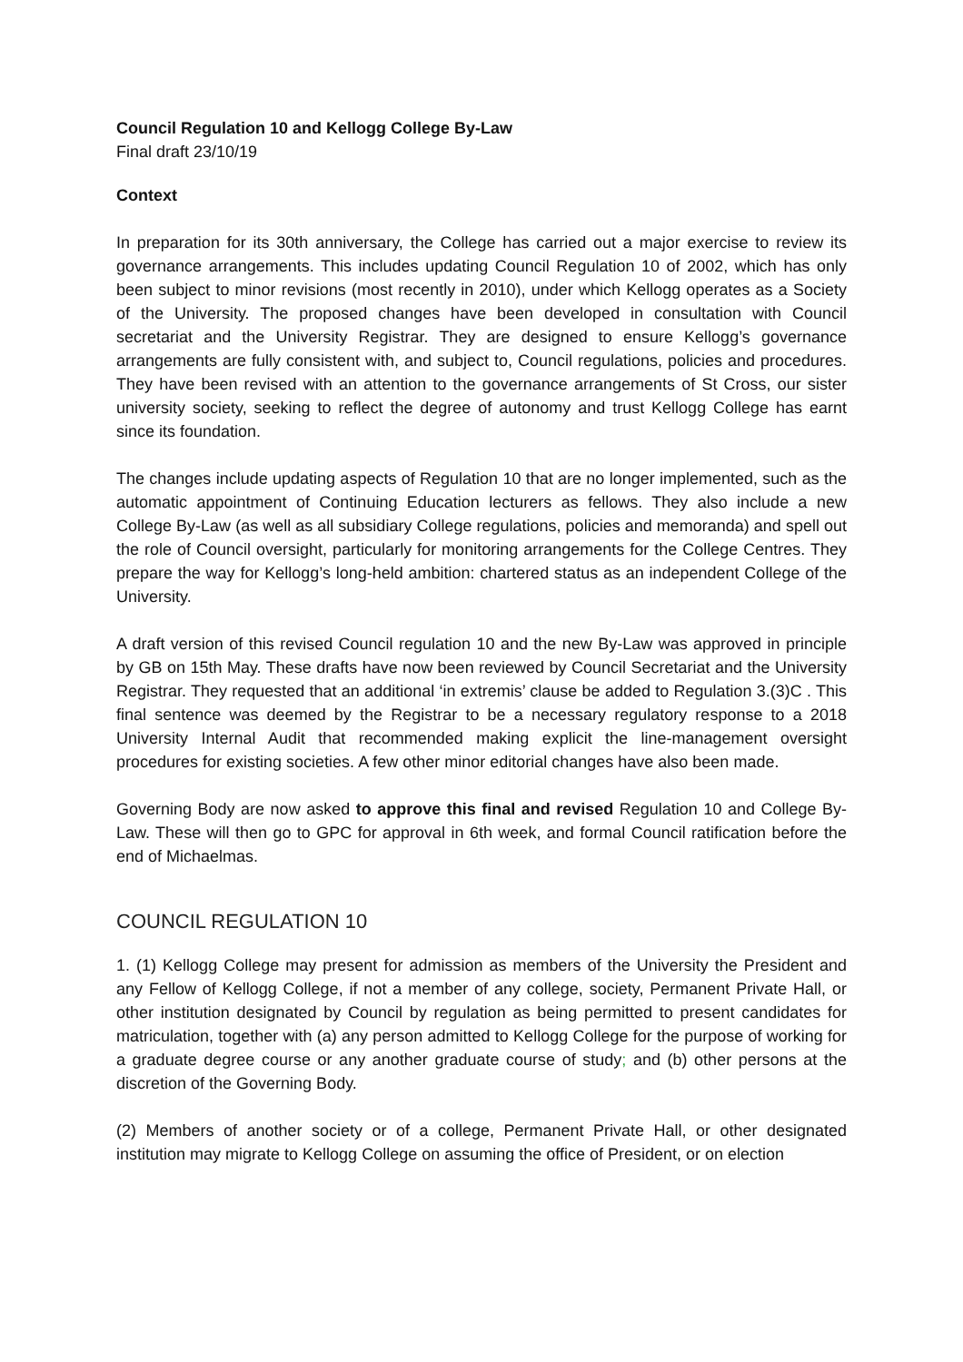Council Regulation 10 and Kellogg College By-Law
Final draft 23/10/19
Context
In preparation for its 30th anniversary, the College has carried out a major exercise to review its governance arrangements. This includes updating Council Regulation 10 of 2002, which has only been subject to minor revisions (most recently in 2010), under which Kellogg operates as a Society of the University. The proposed changes have been developed in consultation with Council secretariat and the University Registrar. They are designed to ensure Kellogg’s governance arrangements are fully consistent with, and subject to, Council regulations, policies and procedures. They have been revised with an attention to the governance arrangements of St Cross, our sister university society, seeking to reflect the degree of autonomy and trust Kellogg College has earnt since its foundation.
The changes include updating aspects of Regulation 10 that are no longer implemented, such as the automatic appointment of Continuing Education lecturers as fellows. They also include a new College By-Law (as well as all subsidiary College regulations, policies and memoranda) and spell out the role of Council oversight, particularly for monitoring arrangements for the College Centres. They prepare the way for Kellogg’s long-held ambition: chartered status as an independent College of the University.
A draft version of this revised Council regulation 10 and the new By-Law was approved in principle by GB on 15th May. These drafts have now been reviewed by Council Secretariat and the University Registrar. They requested that an additional ‘in extremis’ clause be added to Regulation 3.(3)C . This final sentence was deemed by the Registrar to be a necessary regulatory response to a 2018 University Internal Audit that recommended making explicit the line-management oversight procedures for existing societies. A few other minor editorial changes have also been made.
Governing Body are now asked to approve this final and revised Regulation 10 and College By-Law. These will then go to GPC for approval in 6th week, and formal Council ratification before the end of Michaelmas.
COUNCIL REGULATION 10
1. (1) Kellogg College may present for admission as members of the University the President and any Fellow of Kellogg College, if not a member of any college, society, Permanent Private Hall, or other institution designated by Council by regulation as being permitted to present candidates for matriculation, together with (a) any person admitted to Kellogg College for the purpose of working for a graduate degree course or any another graduate course of study; and (b) other persons at the discretion of the Governing Body.
(2) Members of another society or of a college, Permanent Private Hall, or other designated institution may migrate to Kellogg College on assuming the office of President, or on election